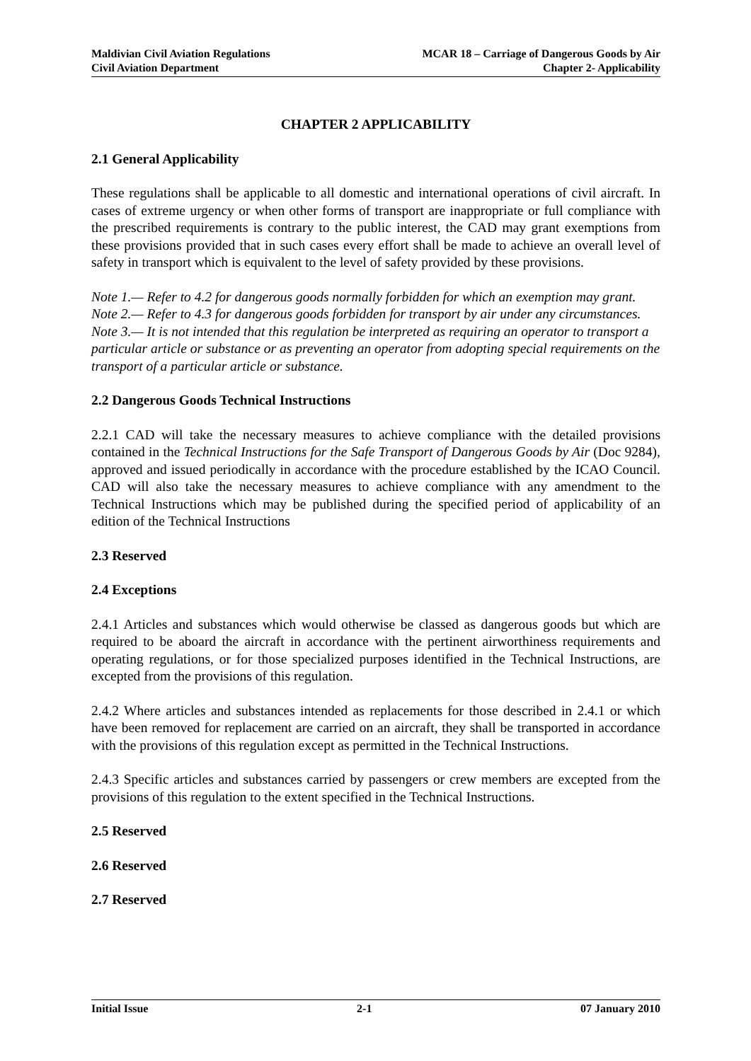Maldivian Civil Aviation Regulations
Civil Aviation Department
MCAR 18 – Carriage of Dangerous Goods by Air
Chapter 2- Applicability
CHAPTER 2 APPLICABILITY
2.1 General Applicability
These regulations shall be applicable to all domestic and international operations of civil aircraft. In cases of extreme urgency or when other forms of transport are inappropriate or full compliance with the prescribed requirements is contrary to the public interest, the CAD may grant exemptions from these provisions provided that in such cases every effort shall be made to achieve an overall level of safety in transport which is equivalent to the level of safety provided by these provisions.
Note 1.— Refer to 4.2 for dangerous goods normally forbidden for which an exemption may grant.
Note 2.— Refer to 4.3 for dangerous goods forbidden for transport by air under any circumstances.
Note 3.— It is not intended that this regulation be interpreted as requiring an operator to transport a particular article or substance or as preventing an operator from adopting special requirements on the transport of a particular article or substance.
2.2 Dangerous Goods Technical Instructions
2.2.1 CAD will take the necessary measures to achieve compliance with the detailed provisions contained in the Technical Instructions for the Safe Transport of Dangerous Goods by Air (Doc 9284), approved and issued periodically in accordance with the procedure established by the ICAO Council. CAD will also take the necessary measures to achieve compliance with any amendment to the Technical Instructions which may be published during the specified period of applicability of an edition of the Technical Instructions
2.3 Reserved
2.4 Exceptions
2.4.1 Articles and substances which would otherwise be classed as dangerous goods but which are required to be aboard the aircraft in accordance with the pertinent airworthiness requirements and operating regulations, or for those specialized purposes identified in the Technical Instructions, are excepted from the provisions of this regulation.
2.4.2 Where articles and substances intended as replacements for those described in 2.4.1 or which have been removed for replacement are carried on an aircraft, they shall be transported in accordance with the provisions of this regulation except as permitted in the Technical Instructions.
2.4.3 Specific articles and substances carried by passengers or crew members are excepted from the provisions of this regulation to the extent specified in the Technical Instructions.
2.5 Reserved
2.6 Reserved
2.7 Reserved
Initial Issue 2-1 07 January 2010